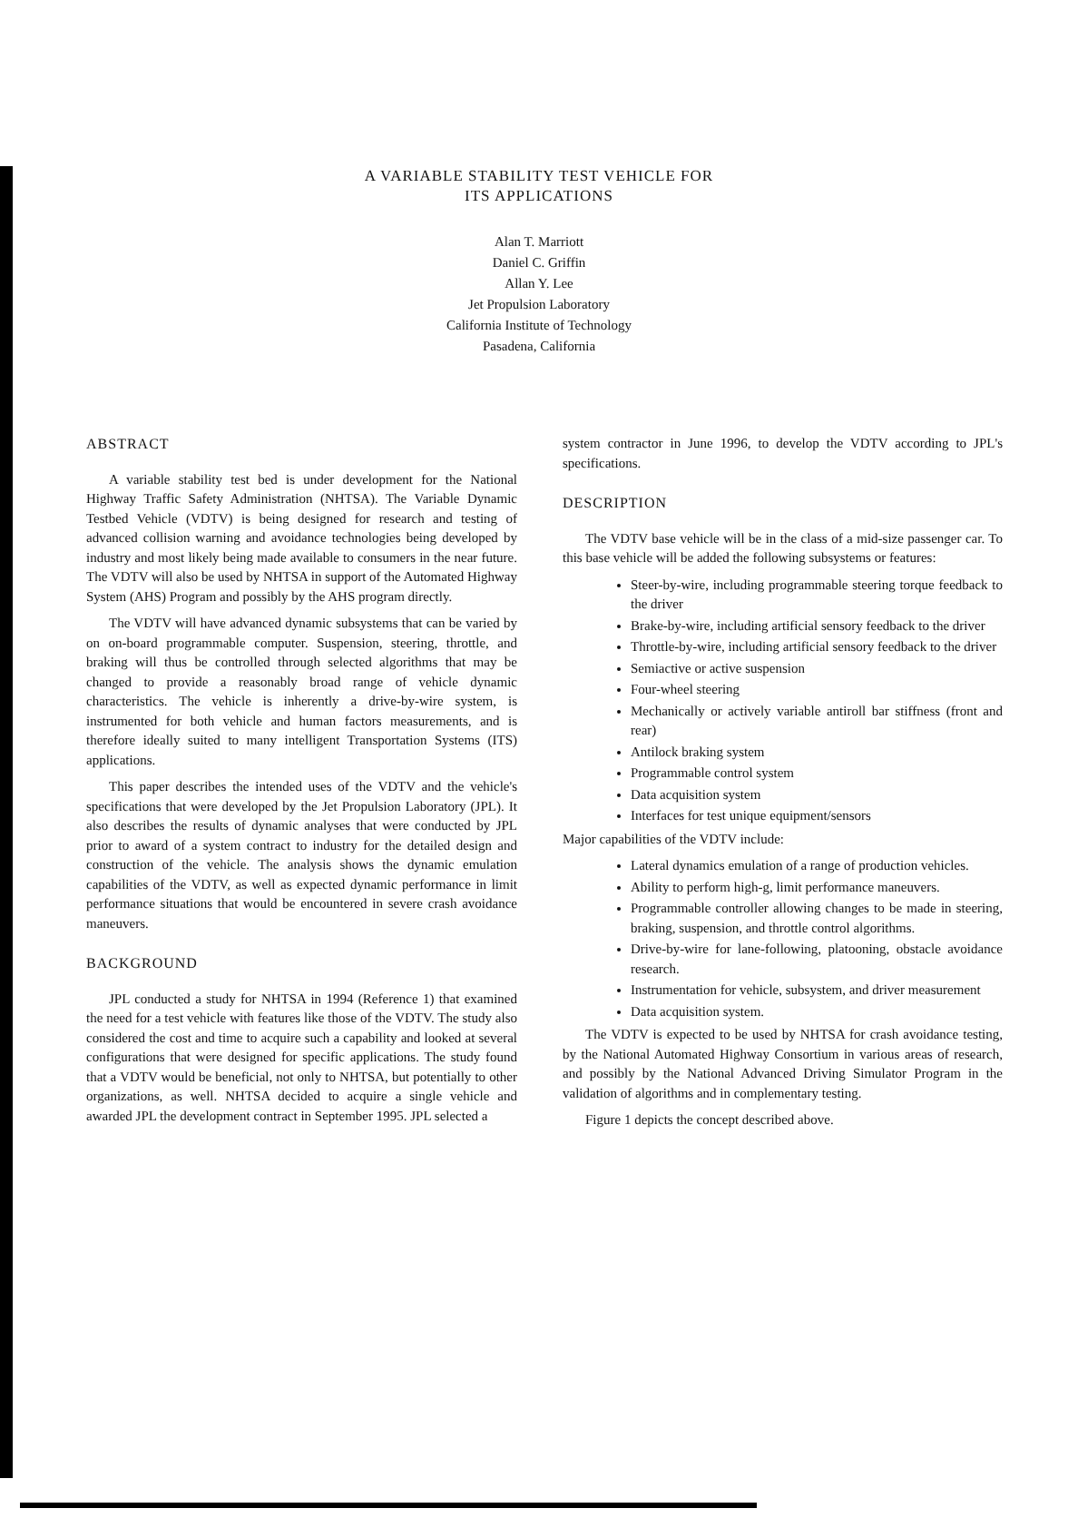A VARIABLE STABILITY TEST VEHICLE FOR
ITS APPLICATIONS
Alan T. Marriott
Daniel C. Griffin
Allan Y. Lee
Jet Propulsion Laboratory
California Institute of Technology
Pasadena, California
ABSTRACT
A variable stability test bed is under development for the National Highway Traffic Safety Administration (NHTSA). The Variable Dynamic Testbed Vehicle (VDTV) is being designed for research and testing of advanced collision warning and avoidance technologies being developed by industry and most likely being made available to consumers in the near future. The VDTV will also be used by NHTSA in support of the Automated Highway System (AHS) Program and possibly by the AHS program directly.
The VDTV will have advanced dynamic subsystems that can be varied by on on-board programmable computer. Suspension, steering, throttle, and braking will thus be controlled through selected algorithms that may be changed to provide a reasonably broad range of vehicle dynamic characteristics. The vehicle is inherently a drive-by-wire system, is instrumented for both vehicle and human factors measurements, and is therefore ideally suited to many intelligent Transportation Systems (ITS) applications.
This paper describes the intended uses of the VDTV and the vehicle's specifications that were developed by the Jet Propulsion Laboratory (JPL). It also describes the results of dynamic analyses that were conducted by JPL prior to award of a system contract to industry for the detailed design and construction of the vehicle. The analysis shows the dynamic emulation capabilities of the VDTV, as well as expected dynamic performance in limit performance situations that would be encountered in severe crash avoidance maneuvers.
BACKGROUND
JPL conducted a study for NHTSA in 1994 (Reference 1) that examined the need for a test vehicle with features like those of the VDTV. The study also considered the cost and time to acquire such a capability and looked at several configurations that were designed for specific applications. The study found that a VDTV would be beneficial, not only to NHTSA, but potentially to other organizations, as well. NHTSA decided to acquire a single vehicle and awarded JPL the development contract in September 1995. JPL selected a
system contractor in June 1996, to develop the VDTV according to JPL's specifications.
DESCRIPTION
The VDTV base vehicle will be in the class of a mid-size passenger car. To this base vehicle will be added the following subsystems or features:
Steer-by-wire, including programmable steering torque feedback to the driver
Brake-by-wire, including artificial sensory feedback to the driver
Throttle-by-wire, including artificial sensory feedback to the driver
Semiactive or active suspension
Four-wheel steering
Mechanically or actively variable antiroll bar stiffness (front and rear)
Antilock braking system
Programmable control system
Data acquisition system
Interfaces for test unique equipment/sensors
Major capabilities of the VDTV include:
Lateral dynamics emulation of a range of production vehicles.
Ability to perform high-g, limit performance maneuvers.
Programmable controller allowing changes to be made in steering, braking, suspension, and throttle control algorithms.
Drive-by-wire for lane-following, platooning, obstacle avoidance research.
Instrumentation for vehicle, subsystem, and driver measurement
Data acquisition system.
The VDTV is expected to be used by NHTSA for crash avoidance testing, by the National Automated Highway Consortium in various areas of research, and possibly by the National Advanced Driving Simulator Program in the validation of algorithms and in complementary testing.
Figure 1 depicts the concept described above.